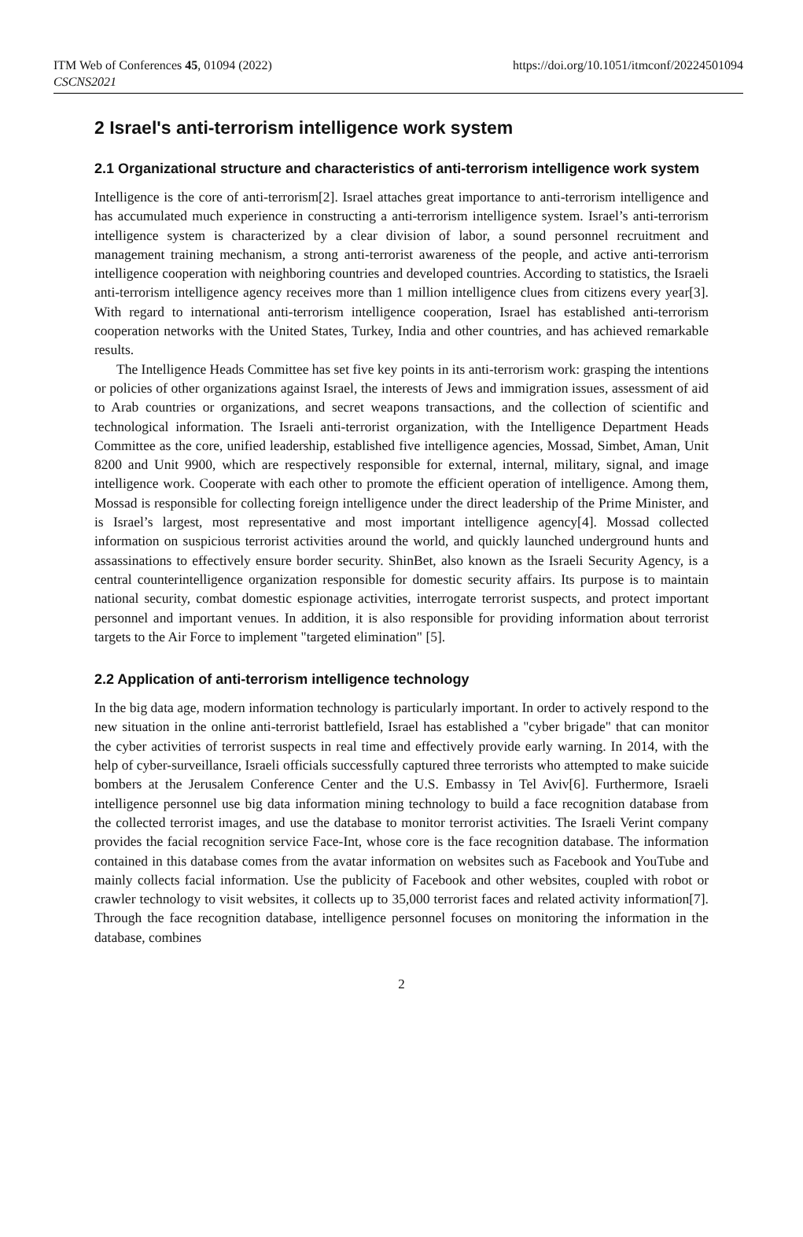ITM Web of Conferences 45, 01094 (2022)
CSCNS2021
https://doi.org/10.1051/itmconf/20224501094
2 Israel's anti-terrorism intelligence work system
2.1 Organizational structure and characteristics of anti-terrorism intelligence work system
Intelligence is the core of anti-terrorism[2]. Israel attaches great importance to anti-terrorism intelligence and has accumulated much experience in constructing a anti-terrorism intelligence system. Israel’s anti-terrorism intelligence system is characterized by a clear division of labor, a sound personnel recruitment and management training mechanism, a strong anti-terrorist awareness of the people, and active anti-terrorism intelligence cooperation with neighboring countries and developed countries. According to statistics, the Israeli anti-terrorism intelligence agency receives more than 1 million intelligence clues from citizens every year[3]. With regard to international anti-terrorism intelligence cooperation, Israel has established anti-terrorism cooperation networks with the United States, Turkey, India and other countries, and has achieved remarkable results.
The Intelligence Heads Committee has set five key points in its anti-terrorism work: grasping the intentions or policies of other organizations against Israel, the interests of Jews and immigration issues, assessment of aid to Arab countries or organizations, and secret weapons transactions, and the collection of scientific and technological information. The Israeli anti-terrorist organization, with the Intelligence Department Heads Committee as the core, unified leadership, established five intelligence agencies, Mossad, Simbet, Aman, Unit 8200 and Unit 9900, which are respectively responsible for external, internal, military, signal, and image intelligence work. Cooperate with each other to promote the efficient operation of intelligence. Among them, Mossad is responsible for collecting foreign intelligence under the direct leadership of the Prime Minister, and is Israel’s largest, most representative and most important intelligence agency[4]. Mossad collected information on suspicious terrorist activities around the world, and quickly launched underground hunts and assassinations to effectively ensure border security. ShinBet, also known as the Israeli Security Agency, is a central counterintelligence organization responsible for domestic security affairs. Its purpose is to maintain national security, combat domestic espionage activities, interrogate terrorist suspects, and protect important personnel and important venues. In addition, it is also responsible for providing information about terrorist targets to the Air Force to implement "targeted elimination" [5].
2.2 Application of anti-terrorism intelligence technology
In the big data age, modern information technology is particularly important. In order to actively respond to the new situation in the online anti-terrorist battlefield, Israel has established a "cyber brigade" that can monitor the cyber activities of terrorist suspects in real time and effectively provide early warning. In 2014, with the help of cyber-surveillance, Israeli officials successfully captured three terrorists who attempted to make suicide bombers at the Jerusalem Conference Center and the U.S. Embassy in Tel Aviv[6]. Furthermore, Israeli intelligence personnel use big data information mining technology to build a face recognition database from the collected terrorist images, and use the database to monitor terrorist activities. The Israeli Verint company provides the facial recognition service Face-Int, whose core is the face recognition database. The information contained in this database comes from the avatar information on websites such as Facebook and YouTube and mainly collects facial information. Use the publicity of Facebook and other websites, coupled with robot or crawler technology to visit websites, it collects up to 35,000 terrorist faces and related activity information[7]. Through the face recognition database, intelligence personnel focuses on monitoring the information in the database, combines
2